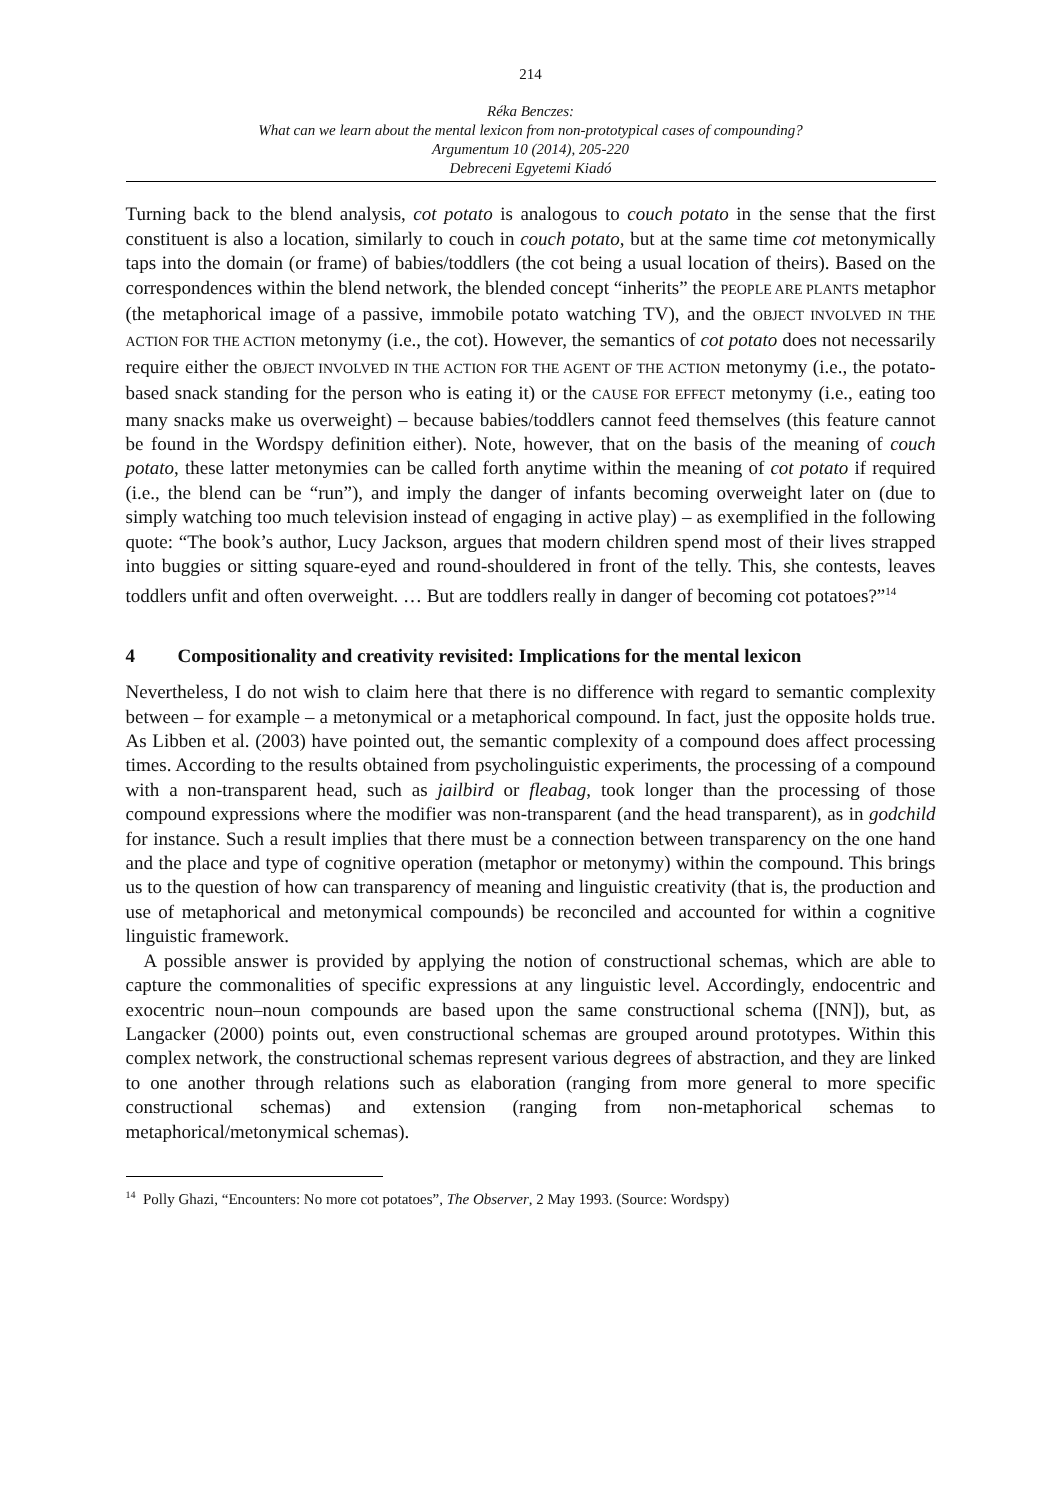214
Réka Benczes:
What can we learn about the mental lexicon from non-prototypical cases of compounding?
Argumentum 10 (2014), 205-220
Debreceni Egyetemi Kiadó
Turning back to the blend analysis, cot potato is analogous to couch potato in the sense that the first constituent is also a location, similarly to couch in couch potato, but at the same time cot metonymically taps into the domain (or frame) of babies/toddlers (the cot being a usual location of theirs). Based on the correspondences within the blend network, the blended concept “inherits” the PEOPLE ARE PLANTS metaphor (the metaphorical image of a passive, immobile potato watching TV), and the OBJECT INVOLVED IN THE ACTION FOR THE ACTION metonymy (i.e., the cot). However, the semantics of cot potato does not necessarily require either the OBJECT INVOLVED IN THE ACTION FOR THE AGENT OF THE ACTION metonymy (i.e., the potato-based snack standing for the person who is eating it) or the CAUSE FOR EFFECT metonymy (i.e., eating too many snacks make us overweight) – because babies/toddlers cannot feed themselves (this feature cannot be found in the Wordspy definition either). Note, however, that on the basis of the meaning of couch potato, these latter metonymies can be called forth anytime within the meaning of cot potato if required (i.e., the blend can be “run”), and imply the danger of infants becoming overweight later on (due to simply watching too much television instead of engaging in active play) – as exemplified in the following quote: “The book’s author, Lucy Jackson, argues that modern children spend most of their lives strapped into buggies or sitting square-eyed and round-shouldered in front of the telly. This, she contests, leaves toddlers unfit and often overweight. … But are toddlers really in danger of becoming cot potatoes?”<sup>14</sup>
4 Compositionality and creativity revisited: Implications for the mental lexicon
Nevertheless, I do not wish to claim here that there is no difference with regard to semantic complexity between – for example – a metonymical or a metaphorical compound. In fact, just the opposite holds true. As Libben et al. (2003) have pointed out, the semantic complexity of a compound does affect processing times. According to the results obtained from psycholinguistic experiments, the processing of a compound with a non-transparent head, such as jailbird or fleabag, took longer than the processing of those compound expressions where the modifier was non-transparent (and the head transparent), as in godchild for instance. Such a result implies that there must be a connection between transparency on the one hand and the place and type of cognitive operation (metaphor or metonymy) within the compound. This brings us to the question of how can transparency of meaning and linguistic creativity (that is, the production and use of metaphorical and metonymical compounds) be reconciled and accounted for within a cognitive linguistic framework.
A possible answer is provided by applying the notion of constructional schemas, which are able to capture the commonalities of specific expressions at any linguistic level. Accordingly, endocentric and exocentric noun–noun compounds are based upon the same constructional schema ([NN]), but, as Langacker (2000) points out, even constructional schemas are grouped around prototypes. Within this complex network, the constructional schemas represent various degrees of abstraction, and they are linked to one another through relations such as elaboration (ranging from more general to more specific constructional schemas) and extension (ranging from non-metaphorical schemas to metaphorical/metonymical schemas).
<sup>14</sup> Polly Ghazi, “Encounters: No more cot potatoes”, The Observer, 2 May 1993. (Source: Wordspy)